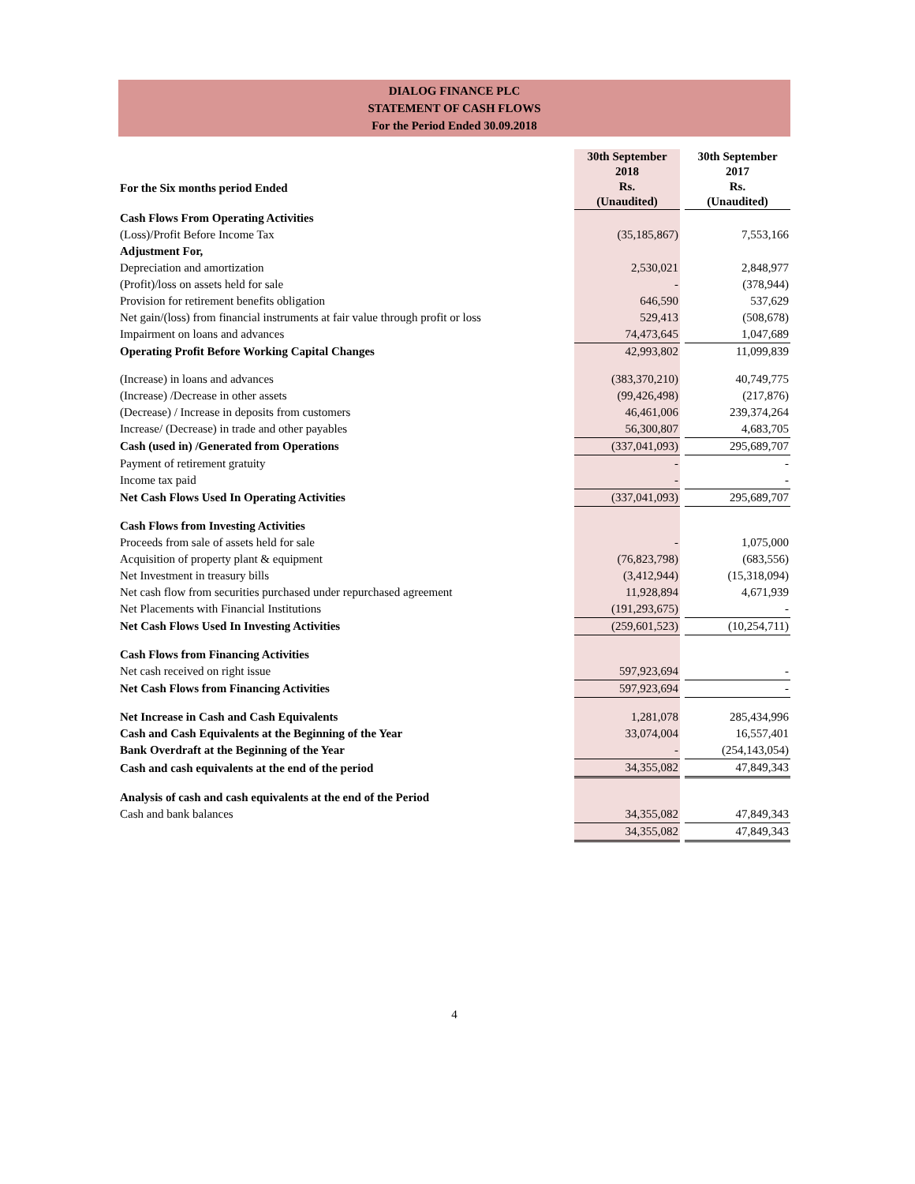DIALOG FINANCE PLC
STATEMENT OF CASH FLOWS
For the Period Ended 30.09.2018
| For the Six months period Ended | 30th September 2018 Rs. (Unaudited) | | 30th September 2017 Rs. (Unaudited) |
| Cash Flows From Operating Activities | | | |
| (Loss)/Profit Before Income Tax | (35,185,867) | | 7,553,166 |
| Adjustment For, | | | |
| Depreciation and amortization | 2,530,021 | | 2,848,977 |
| (Profit)/loss on assets held for sale | - | | (378,944) |
| Provision for retirement benefits obligation | 646,590 | | 537,629 |
| Net gain/(loss) from financial instruments at fair value through profit or loss | 529,413 | | (508,678) |
| Impairment on loans and advances | 74,473,645 | | 1,047,689 |
| Operating Profit Before Working Capital Changes | 42,993,802 | | 11,099,839 |
| (Increase) in loans and advances | (383,370,210) | | 40,749,775 |
| (Increase) /Decrease in other assets | (99,426,498) | | (217,876) |
| (Decrease) / Increase in deposits from customers | 46,461,006 | | 239,374,264 |
| Increase/ (Decrease) in trade and other payables | 56,300,807 | | 4,683,705 |
| Cash (used in) /Generated from Operations | (337,041,093) | | 295,689,707 |
| Payment of retirement gratuity | - | | - |
| Income tax paid | - | | - |
| Net Cash Flows Used In Operating Activities | (337,041,093) | | 295,689,707 |
| Cash Flows from Investing Activities | | | |
| Proceeds from sale of assets held for sale | - | | 1,075,000 |
| Acquisition of property plant & equipment | (76,823,798) | | (683,556) |
| Net Investment in treasury bills | (3,412,944) | | (15,318,094) |
| Net cash flow from securities purchased under repurchased agreement | 11,928,894 | | 4,671,939 |
| Net Placements with Financial Institutions | (191,293,675) | | - |
| Net Cash Flows Used In Investing Activities | (259,601,523) | | (10,254,711) |
| Cash Flows from Financing Activities | | | |
| Net cash received on right issue | 597,923,694 | | - |
| Net Cash Flows from Financing Activities | 597,923,694 | | - |
| Net Increase in Cash and Cash Equivalents | 1,281,078 | | 285,434,996 |
| Cash and Cash Equivalents at the Beginning of the Year | 33,074,004 | | 16,557,401 |
| Bank Overdraft at the Beginning of the Year | - | | (254,143,054) |
| Cash and cash equivalents at the end of the period | 34,355,082 | | 47,849,343 |
| Analysis of cash and cash equivalents at the end of the Period | | | |
| Cash and bank balances | 34,355,082 | | 47,849,343 |
| | 34,355,082 | | 47,849,343 |
4